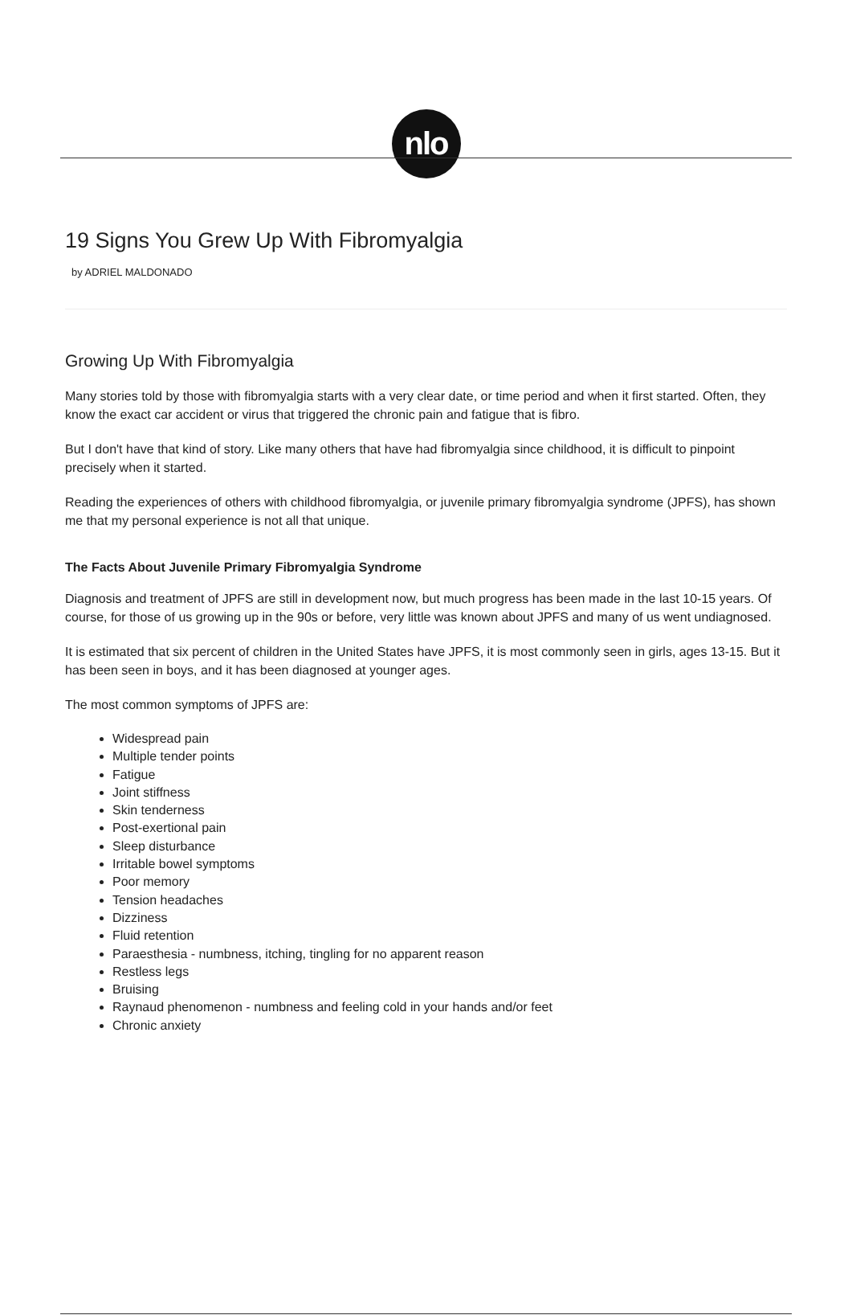nlo
19 Signs You Grew Up With Fibromyalgia
by ADRIEL MALDONADO
Growing Up With Fibromyalgia
Many stories told by those with fibromyalgia starts with a very clear date, or time period and when it first started. Often, they know the exact car accident or virus that triggered the chronic pain and fatigue that is fibro.
But I don't have that kind of story. Like many others that have had fibromyalgia since childhood, it is difficult to pinpoint precisely when it started.
Reading the experiences of others with childhood fibromyalgia, or juvenile primary fibromyalgia syndrome (JPFS), has shown me that my personal experience is not all that unique.
The Facts About Juvenile Primary Fibromyalgia Syndrome
Diagnosis and treatment of JPFS are still in development now, but much progress has been made in the last 10-15 years. Of course, for those of us growing up in the 90s or before, very little was known about JPFS and many of us went undiagnosed.
It is estimated that six percent of children in the United States have JPFS, it is most commonly seen in girls, ages 13-15. But it has been seen in boys, and it has been diagnosed at younger ages.
The most common symptoms of JPFS are:
Widespread pain
Multiple tender points
Fatigue
Joint stiffness
Skin tenderness
Post-exertional pain
Sleep disturbance
Irritable bowel symptoms
Poor memory
Tension headaches
Dizziness
Fluid retention
Paraesthesia - numbness, itching, tingling for no apparent reason
Restless legs
Bruising
Raynaud phenomenon - numbness and feeling cold in your hands and/or feet
Chronic anxiety